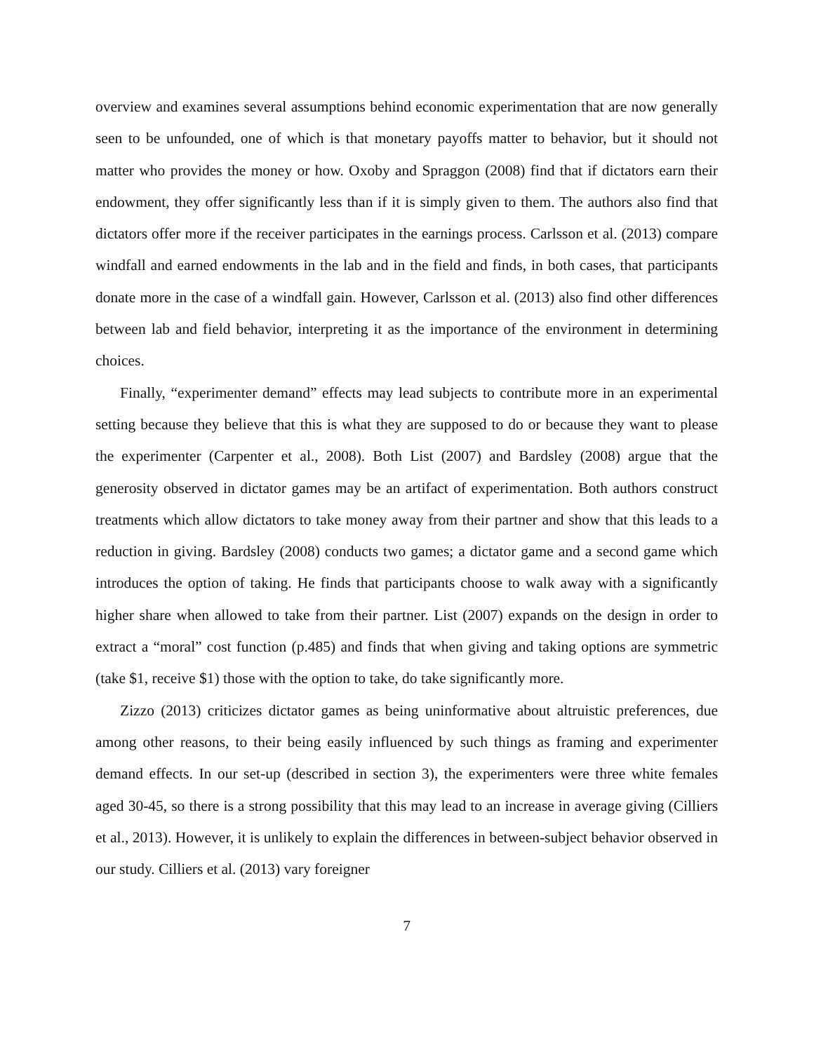overview and examines several assumptions behind economic experimentation that are now generally seen to be unfounded, one of which is that monetary payoffs matter to behavior, but it should not matter who provides the money or how. Oxoby and Spraggon (2008) find that if dictators earn their endowment, they offer significantly less than if it is simply given to them. The authors also find that dictators offer more if the receiver participates in the earnings process. Carlsson et al. (2013) compare windfall and earned endowments in the lab and in the field and finds, in both cases, that participants donate more in the case of a windfall gain. However, Carlsson et al. (2013) also find other differences between lab and field behavior, interpreting it as the importance of the environment in determining choices.
Finally, “experimenter demand” effects may lead subjects to contribute more in an experimental setting because they believe that this is what they are supposed to do or because they want to please the experimenter (Carpenter et al., 2008). Both List (2007) and Bardsley (2008) argue that the generosity observed in dictator games may be an artifact of experimentation. Both authors construct treatments which allow dictators to take money away from their partner and show that this leads to a reduction in giving. Bardsley (2008) conducts two games; a dictator game and a second game which introduces the option of taking. He finds that participants choose to walk away with a significantly higher share when allowed to take from their partner. List (2007) expands on the design in order to extract a “moral” cost function (p.485) and finds that when giving and taking options are symmetric (take $1, receive $1) those with the option to take, do take significantly more.
Zizzo (2013) criticizes dictator games as being uninformative about altruistic preferences, due among other reasons, to their being easily influenced by such things as framing and experimenter demand effects. In our set-up (described in section 3), the experimenters were three white females aged 30-45, so there is a strong possibility that this may lead to an increase in average giving (Cilliers et al., 2013). However, it is unlikely to explain the differences in between-subject behavior observed in our study. Cilliers et al. (2013) vary foreigner
7